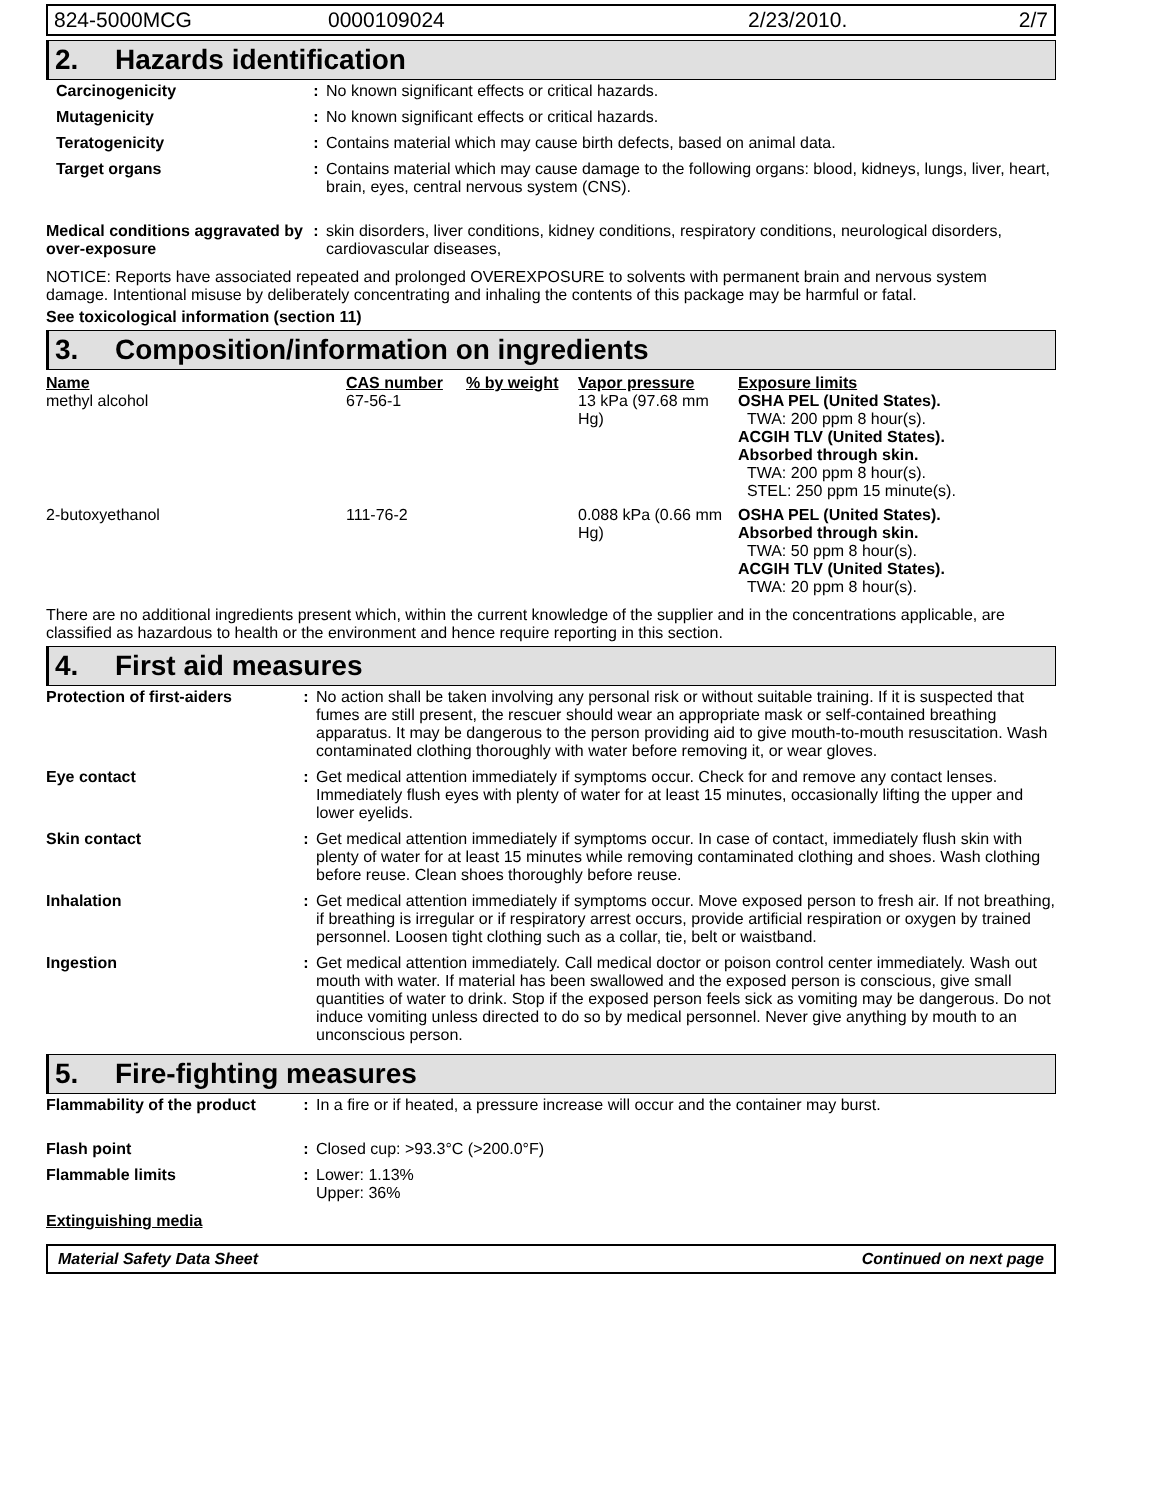824-5000MCG 0000109024 2/23/2010. 2/7
2. Hazards identification
| Carcinogenicity | : | No known significant effects or critical hazards. |
| Mutagenicity | : | No known significant effects or critical hazards. |
| Teratogenicity | : | Contains material which may cause birth defects, based on animal data. |
| Target organs | : | Contains material which may cause damage to the following organs: blood, kidneys, lungs, liver, heart, brain, eyes, central nervous system (CNS). |
| Medical conditions aggravated by over-exposure | : | skin disorders, liver conditions, kidney conditions, respiratory conditions, neurological disorders, cardiovascular diseases, |
NOTICE: Reports have associated repeated and prolonged OVEREXPOSURE to solvents with permanent brain and nervous system damage. Intentional misuse by deliberately concentrating and inhaling the contents of this package may be harmful or fatal.
See toxicological information (section 11)
3. Composition/information on ingredients
| Name | CAS number | % by weight | Vapor pressure | Exposure limits |
| --- | --- | --- | --- | --- |
| methyl alcohol | 67-56-1 | | 13 kPa (97.68 mm Hg) | OSHA PEL (United States). TWA: 200 ppm 8 hour(s). ACGIH TLV (United States). Absorbed through skin. TWA: 200 ppm 8 hour(s). STEL: 250 ppm 15 minute(s). |
| 2-butoxyethanol | 111-76-2 | | 0.088 kPa (0.66 mm Hg) | OSHA PEL (United States). Absorbed through skin. TWA: 50 ppm 8 hour(s). ACGIH TLV (United States). TWA: 20 ppm 8 hour(s). |
There are no additional ingredients present which, within the current knowledge of the supplier and in the concentrations applicable, are classified as hazardous to health or the environment and hence require reporting in this section.
4. First aid measures
| Protection of first-aiders | : | No action shall be taken involving any personal risk or without suitable training. If it is suspected that fumes are still present, the rescuer should wear an appropriate mask or self-contained breathing apparatus. It may be dangerous to the person providing aid to give mouth-to-mouth resuscitation. Wash contaminated clothing thoroughly with water before removing it, or wear gloves. |
| Eye contact | : | Get medical attention immediately if symptoms occur. Check for and remove any contact lenses. Immediately flush eyes with plenty of water for at least 15 minutes, occasionally lifting the upper and lower eyelids. |
| Skin contact | : | Get medical attention immediately if symptoms occur. In case of contact, immediately flush skin with plenty of water for at least 15 minutes while removing contaminated clothing and shoes. Wash clothing before reuse. Clean shoes thoroughly before reuse. |
| Inhalation | : | Get medical attention immediately if symptoms occur. Move exposed person to fresh air. If not breathing, if breathing is irregular or if respiratory arrest occurs, provide artificial respiration or oxygen by trained personnel. Loosen tight clothing such as a collar, tie, belt or waistband. |
| Ingestion | : | Get medical attention immediately. Call medical doctor or poison control center immediately. Wash out mouth with water. If material has been swallowed and the exposed person is conscious, give small quantities of water to drink. Stop if the exposed person feels sick as vomiting may be dangerous. Do not induce vomiting unless directed to do so by medical personnel. Never give anything by mouth to an unconscious person. |
5. Fire-fighting measures
| Flammability of the product | : | In a fire or if heated, a pressure increase will occur and the container may burst. |
| Flash point | : | Closed cup: >93.3°C (>200.0°F) |
| Flammable limits | : | Lower: 1.13% Upper: 36% |
Extinguishing media
Material Safety Data Sheet Continued on next page